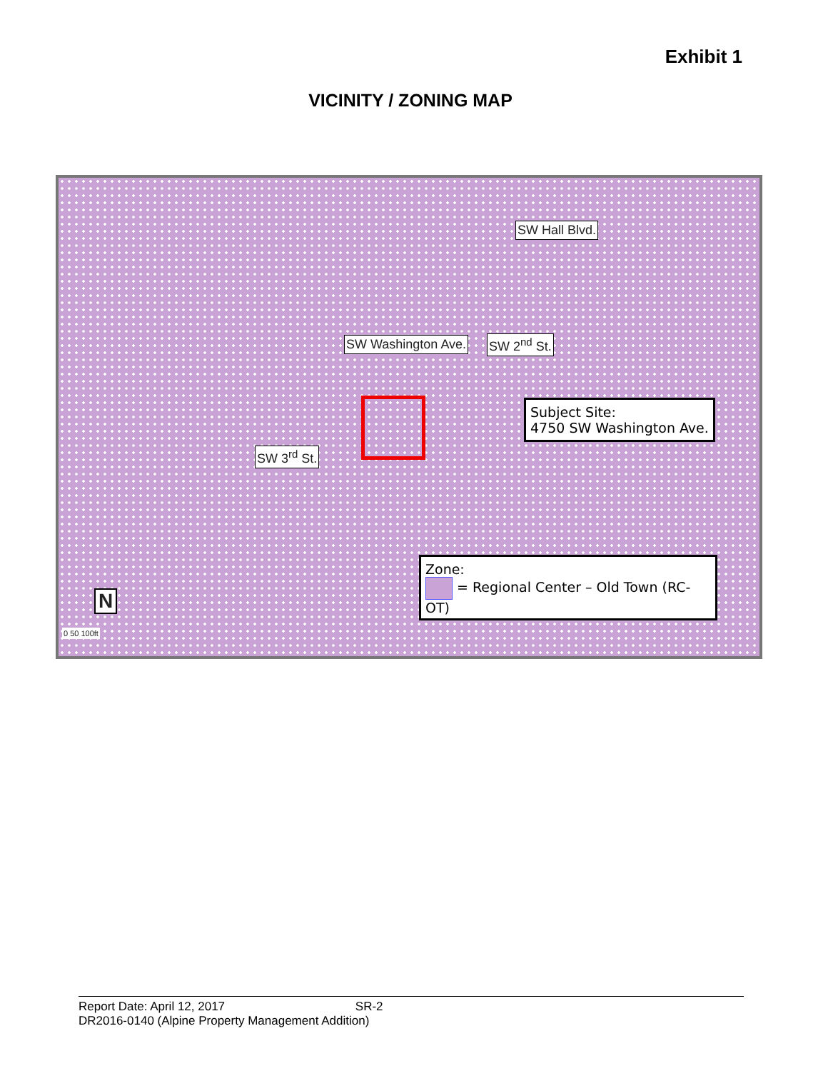Exhibit 1
VICINITY / ZONING MAP
SW 2<sup>nd</sup> St.
SW 3<sup>rd</sup> St.
SW Washington Ave.
SW Hall Blvd.
Subject Site:
4750 SW Washington Ave.
Zone:
= Regional Center – Old Town (RC-OT)
N
0 50 100ft
Report Date: April 12, 2017 SR-2
DR2016-0140 (Alpine Property Management Addition)